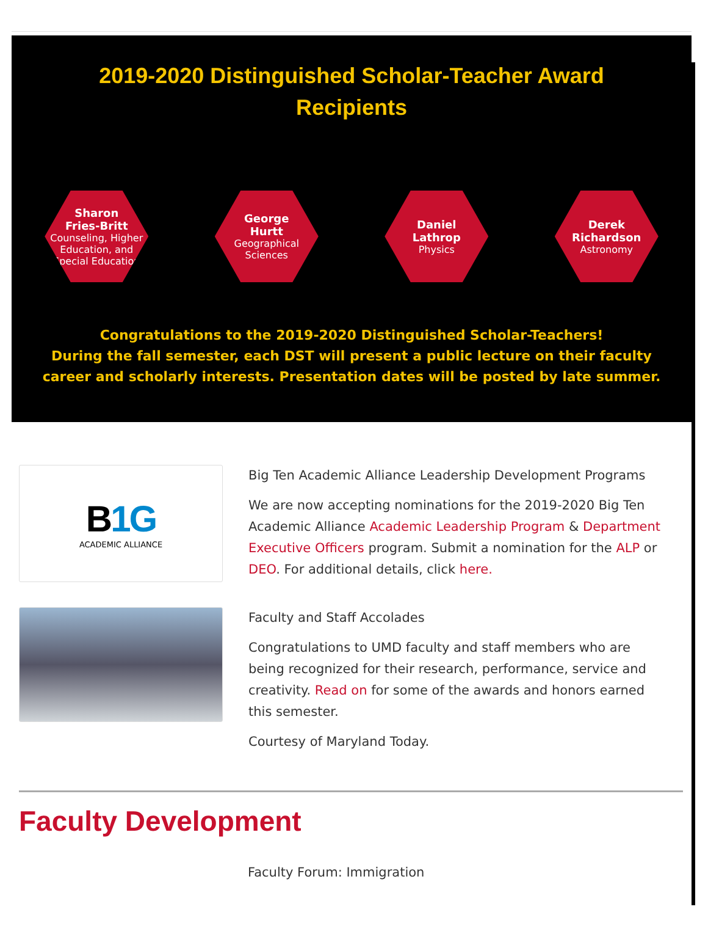2019-2020 Distinguished Scholar-Teacher Award
Recipients
Sharon
Fries-Britt
Counseling, Higher Education, and Special Education
George
Hurtt
Geographical Sciences
Daniel
Lathrop
Physics
Derek
Richardson
Astronomy
Congratulations to the 2019-2020 Distinguished Scholar-Teachers!
During the fall semester, each DST will present a public lecture on their faculty career and scholarly interests. Presentation dates will be posted by late summer.
B1G
ACADEMIC ALLIANCE
Big Ten Academic Alliance Leadership Development Programs
We are now accepting nominations for the 2019-2020 Big Ten Academic Alliance Academic Leadership Program & Department Executive Officers program. Submit a nomination for the ALP or DEO. For additional details, click here.
Faculty and Staff Accolades
Congratulations to UMD faculty and staff members who are being recognized for their research, performance, service and creativity. Read on for some of the awards and honors earned this semester.
Courtesy of Maryland Today.
Faculty Development
Faculty Forum: Immigration